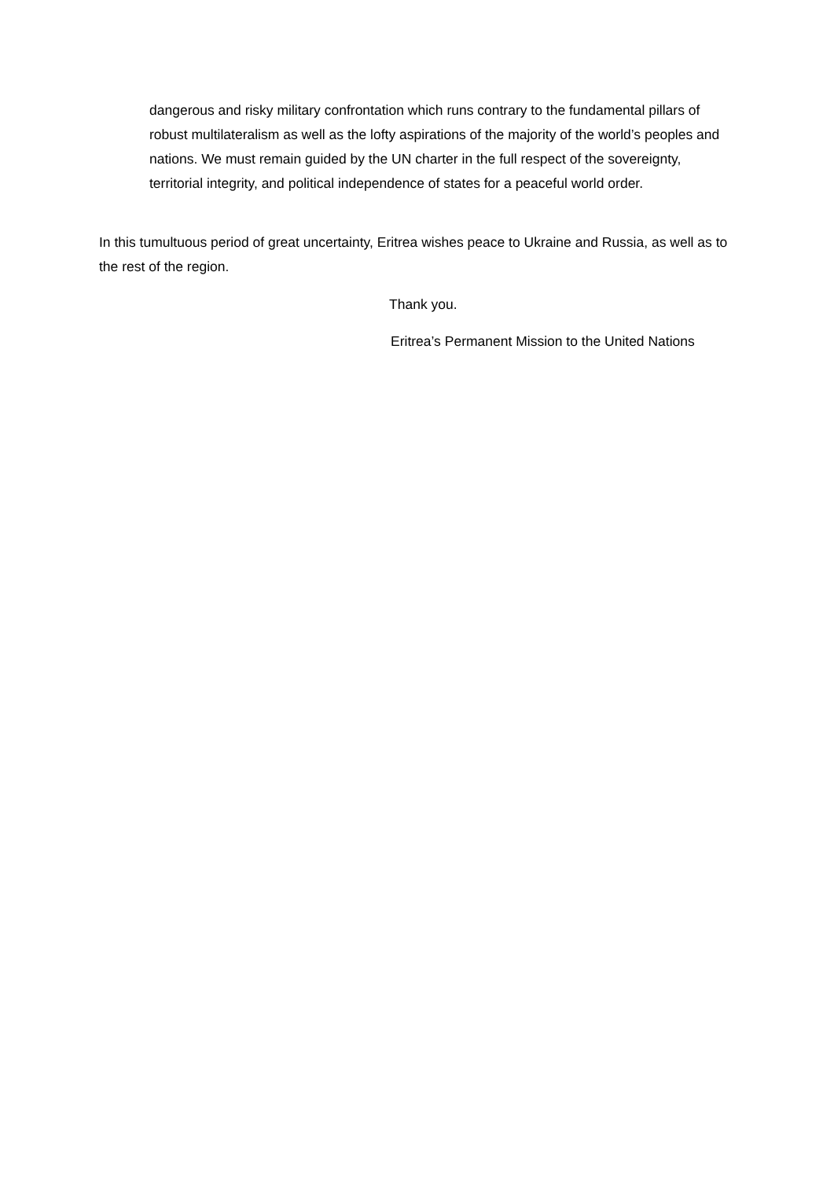dangerous and risky military confrontation which runs contrary to the fundamental pillars of robust multilateralism as well as the lofty aspirations of the majority of the world’s peoples and nations. We must remain guided by the UN charter in the full respect of the sovereignty, territorial integrity, and political independence of states for a peaceful world order.
In this tumultuous period of great uncertainty, Eritrea wishes peace to Ukraine and Russia, as well as to the rest of the region.
Thank you.
Eritrea’s Permanent Mission to the United Nations